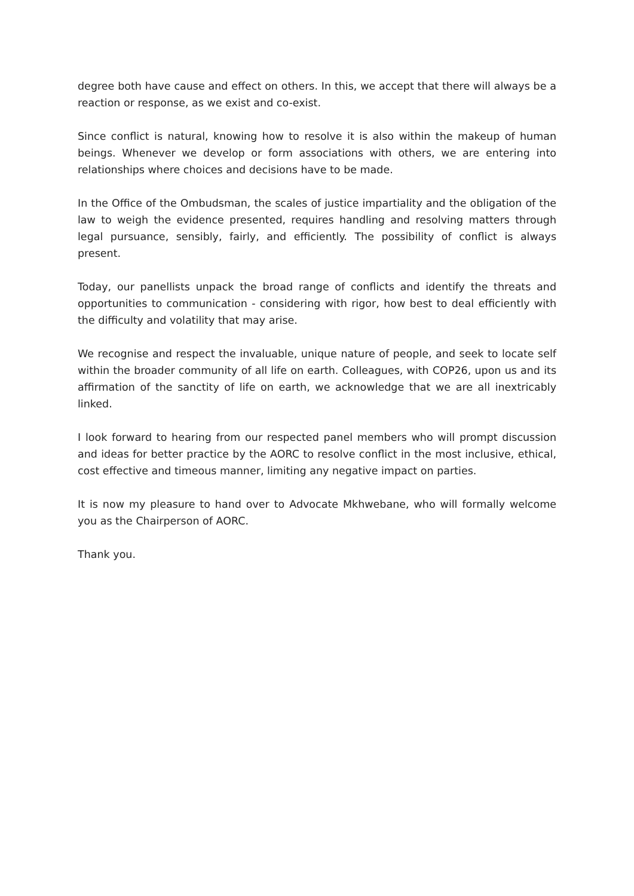degree both have cause and effect on others. In this, we accept that there will always be a reaction or response, as we exist and co-exist.
Since conflict is natural, knowing how to resolve it is also within the makeup of human beings. Whenever we develop or form associations with others, we are entering into relationships where choices and decisions have to be made.
In the Office of the Ombudsman, the scales of justice impartiality and the obligation of the law to weigh the evidence presented, requires handling and resolving matters through legal pursuance, sensibly, fairly, and efficiently. The possibility of conflict is always present.
Today, our panellists unpack the broad range of conflicts and identify the threats and opportunities to communication - considering with rigor, how best to deal efficiently with the difficulty and volatility that may arise.
We recognise and respect the invaluable, unique nature of people, and seek to locate self within the broader community of all life on earth. Colleagues, with COP26, upon us and its affirmation of the sanctity of life on earth, we acknowledge that we are all inextricably linked.
I look forward to hearing from our respected panel members who will prompt discussion and ideas for better practice by the AORC to resolve conflict in the most inclusive, ethical, cost effective and timeous manner, limiting any negative impact on parties.
It is now my pleasure to hand over to Advocate Mkhwebane, who will formally welcome you as the Chairperson of AORC.
Thank you.